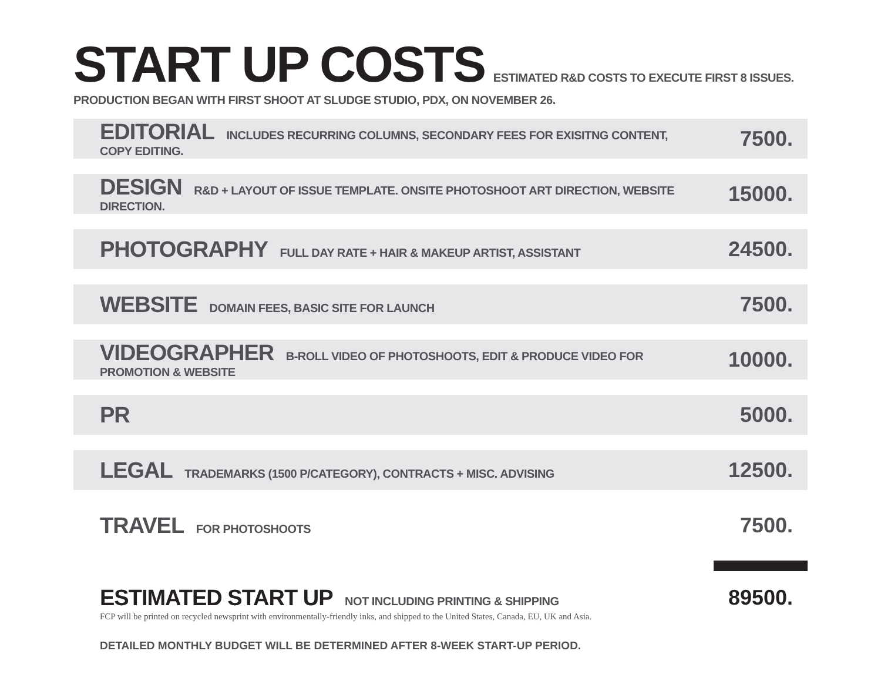START UP COSTS
ESTIMATED R&D COSTS TO EXECUTE FIRST 8 ISSUES.
PRODUCTION BEGAN WITH FIRST SHOOT AT SLUDGE STUDIO, PDX, ON NOVEMBER 26.
| EDITORIAL INCLUDES RECURRING COLUMNS, SECONDARY FEES FOR EXISITNG CONTENT, COPY EDITING. | 7500. |
| DESIGN R&D + LAYOUT OF ISSUE TEMPLATE. ONSITE PHOTOSHOOT ART DIRECTION, WEBSITE DIRECTION. | 15000. |
| PHOTOGRAPHY FULL DAY RATE + HAIR & MAKEUP ARTIST, ASSISTANT | 24500. |
| WEBSITE DOMAIN FEES, BASIC SITE FOR LAUNCH | 7500. |
| VIDEOGRAPHER B-ROLL VIDEO OF PHOTOSHOOTS, EDIT & PRODUCE VIDEO FOR PROMOTION & WEBSITE | 10000. |
| PR | 5000. |
| LEGAL TRADEMARKS (1500 P/CATEGORY), CONTRACTS + MISC. ADVISING | 12500. |
| TRAVEL FOR PHOTOSHOOTS | 7500. |
ESTIMATED START UP NOT INCLUDING PRINTING & SHIPPING
89500.
FCP will be printed on recycled newsprint with environmentally-friendly inks, and shipped to the United States, Canada, EU, UK and Asia.
DETAILED MONTHLY BUDGET WILL BE DETERMINED AFTER 8-WEEK START-UP PERIOD.